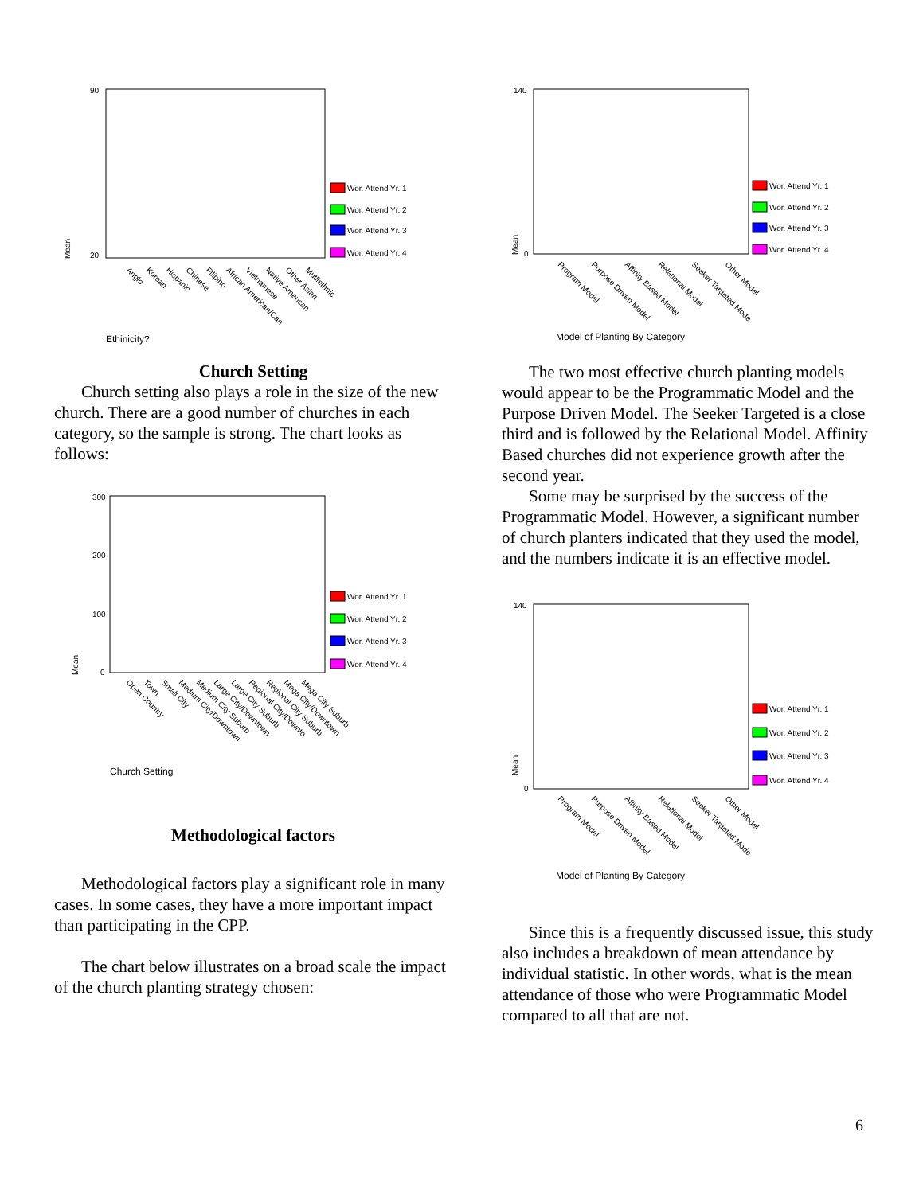Mean
90
20
Wor. Attend Yr. 1
Wor. Attend Yr. 2
Wor. Attend Yr. 3
Wor. Attend Yr. 4
Anglo
Korean
Hispanic
Chinese
Filipino
African American/Can
Vietnamese
Native American
Other Asian
Mutliethnic
Ethinicity?
Church Setting
Church setting also plays a role in the size of the new church. There are a good number of churches in each category, so the sample is strong. The chart looks as follows:
Mean
300
200
100
0
Wor. Attend Yr. 1
Wor. Attend Yr. 2
Wor. Attend Yr. 3
Wor. Attend Yr. 4
Open Country
Town
Small City
Medium City/Downtown
Medium City Suburb
Large City/Downtown
Large City Suburb
Regional City/Downto
Regional City Suburb
Mega City/Downtown
Mega City Suburb
Church Setting
Methodological factors
Methodological factors play a significant role in many cases. In some cases, they have a more important impact than participating in the CPP.
The chart below illustrates on a broad scale the impact of the church planting strategy chosen:
Mean
140
0
Wor. Attend Yr. 1
Wor. Attend Yr. 2
Wor. Attend Yr. 3
Wor. Attend Yr. 4
Program Model
Purpose Driven Model
Affinity Based Model
Relational Model
Seeker Targeted Mode
Other Model
Model of Planting By Category
The two most effective church planting models would appear to be the Programmatic Model and the Purpose Driven Model. The Seeker Targeted is a close third and is followed by the Relational Model. Affinity Based churches did not experience growth after the second year.
Some may be surprised by the success of the Programmatic Model. However, a significant number of church planters indicated that they used the model, and the numbers indicate it is an effective model.
Mean
140
0
Wor. Attend Yr. 1
Wor. Attend Yr. 2
Wor. Attend Yr. 3
Wor. Attend Yr. 4
Program Model
Purpose Driven Model
Affinity Based Model
Relational Model
Seeker Targeted Mode
Other Model
Model of Planting By Category
Since this is a frequently discussed issue, this study also includes a breakdown of mean attendance by individual statistic. In other words, what is the mean attendance of those who were Programmatic Model compared to all that are not.
6